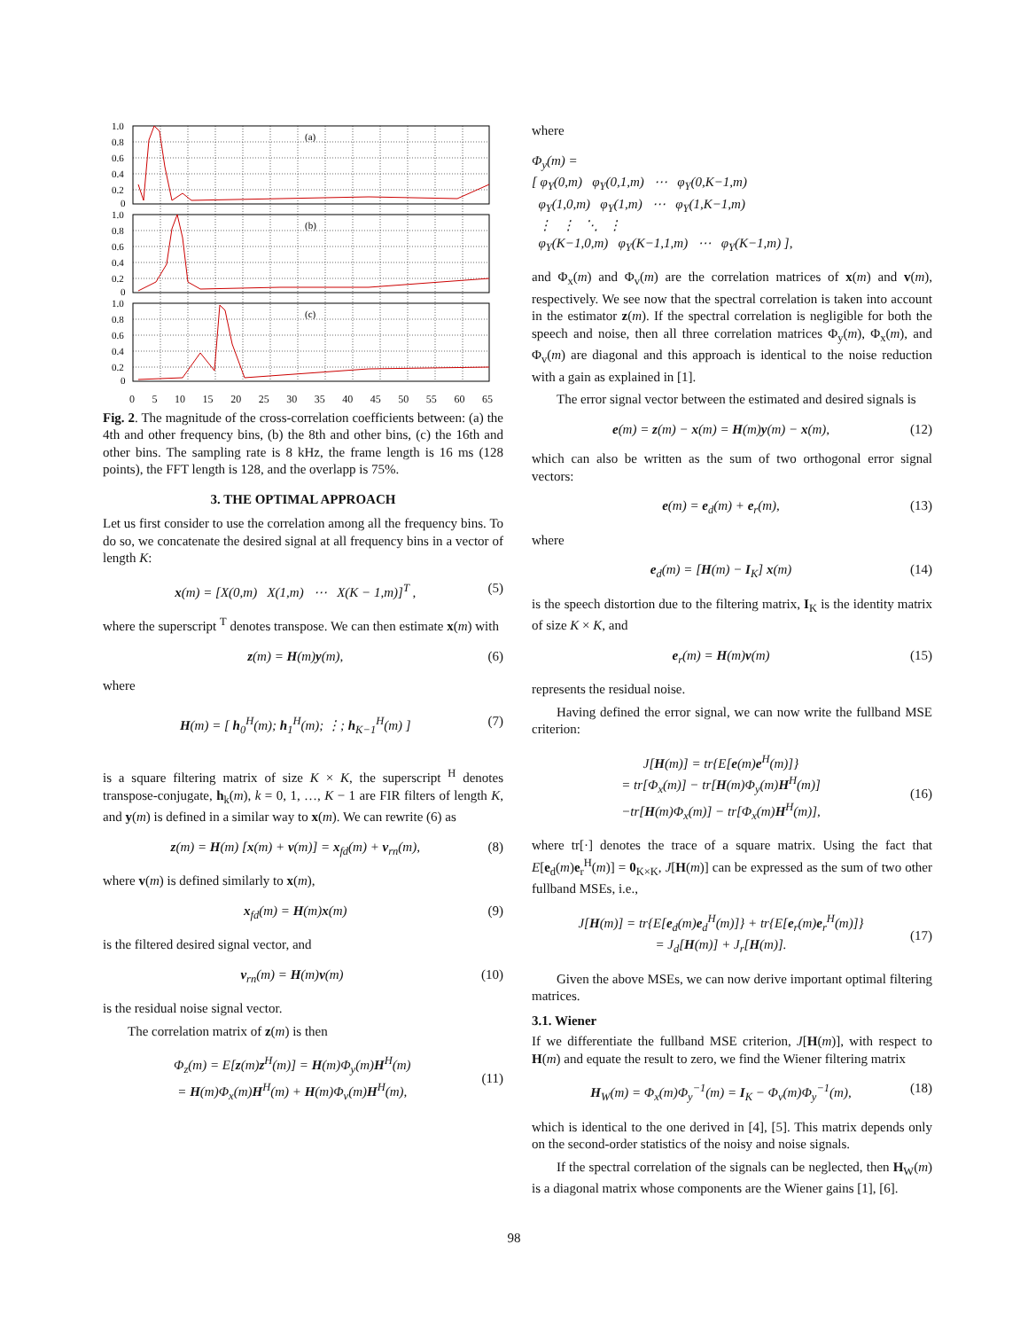(a)
(b)
(c)
1.0
0.8
0.6
0.4
0.2
0
1.0
0.8
0.6
0.4
0.2
0
1.0
0.8
0.6
0.4
0.2
0
0 5 10 15 20 25 30 35 40 45 50 55 60 65
Fig. 2. The magnitude of the cross-correlation coefficients between: (a) the 4th and other frequency bins, (b) the 8th and other bins, (c) the 16th and other bins. The sampling rate is 8 kHz, the frame length is 16 ms (128 points), the FFT length is 128, and the overlapp is 75%.
3. THE OPTIMAL APPROACH
Let us first consider to use the correlation among all the frequency bins. To do so, we concatenate the desired signal at all frequency bins in a vector of length K:
x(m) = [X(0,m) X(1,m) ⋯ X(K − 1,m)]<sup>T</sup> , (5)
where the superscript <sup>T</sup> denotes transpose. We can then estimate x(m) with
z(m) = H(m)y(m), (6)
where
H(m) = [ h<sub>0</sub><sup>H</sup>(m); h<sub>1</sub><sup>H</sup>(m); ⋮; h<sub>K−1</sub><sup>H</sup>(m) ] (7)
is a square filtering matrix of size K × K, the superscript <sup>H</sup> denotes transpose-conjugate, h<sub>k</sub>(m), k = 0, 1, …, K − 1 are FIR filters of length K, and y(m) is defined in a similar way to x(m). We can rewrite (6) as
z(m) = H(m) [x(m) + v(m)] = x<sub>fd</sub>(m) + v<sub>rn</sub>(m), (8)
where v(m) is defined similarly to x(m),
x<sub>fd</sub>(m) = H(m)x(m) (9)
is the filtered desired signal vector, and
v<sub>rn</sub>(m) = H(m)v(m) (10)
is the residual noise signal vector.
The correlation matrix of z(m) is then
Φ<sub>z</sub>(m) = E[z(m)z<sup>H</sup>(m)] = H(m)Φ<sub>y</sub>(m)H<sup>H</sup>(m)
= H(m)Φ<sub>x</sub>(m)H<sup>H</sup>(m) + H(m)Φ<sub>v</sub>(m)H<sup>H</sup>(m),
(11)
where
Φ<sub>y</sub>(m) =
[ φ<sub>Y</sub>(0,m) φ<sub>Y</sub>(0,1,m) ⋯ φ<sub>Y</sub>(0,K−1,m)
φ<sub>Y</sub>(1,0,m) φ<sub>Y</sub>(1,m) ⋯ φ<sub>Y</sub>(1,K−1,m)
⋮ ⋮ ⋱ ⋮
φ<sub>Y</sub>(K−1,0,m) φ<sub>Y</sub>(K−1,1,m) ⋯ φ<sub>Y</sub>(K−1,m) ],
and Φ<sub>x</sub>(m) and Φ<sub>v</sub>(m) are the correlation matrices of x(m) and v(m), respectively. We see now that the spectral correlation is taken into account in the estimator z(m). If the spectral correlation is negligible for both the speech and noise, then all three correlation matrices Φ<sub>y</sub>(m), Φ<sub>x</sub>(m), and Φ<sub>v</sub>(m) are diagonal and this approach is identical to the noise reduction with a gain as explained in [1].
The error signal vector between the estimated and desired signals is
e(m) = z(m) − x(m) = H(m)y(m) − x(m), (12)
which can also be written as the sum of two orthogonal error signal vectors:
e(m) = e<sub>d</sub>(m) + e<sub>r</sub>(m), (13)
where
e<sub>d</sub>(m) = [H(m) − I<sub>K</sub>] x(m) (14)
is the speech distortion due to the filtering matrix, I<sub>K</sub> is the identity matrix of size K × K, and
e<sub>r</sub>(m) = H(m)v(m) (15)
represents the residual noise.
Having defined the error signal, we can now write the fullband MSE criterion:
J[H(m)] = tr{E[e(m)e<sup>H</sup>(m)]}
= tr[Φ<sub>x</sub>(m)] − tr[H(m)Φ<sub>y</sub>(m)H<sup>H</sup>(m)]
−tr[H(m)Φ<sub>x</sub>(m)] − tr[Φ<sub>x</sub>(m)H<sup>H</sup>(m)],
(16)
where tr[·] denotes the trace of a square matrix. Using the fact that E[e<sub>d</sub>(m)e<sub>r</sub><sup>H</sup>(m)] = 0<sub>K×K</sub>, J[H(m)] can be expressed as the sum of two other fullband MSEs, i.e.,
J[H(m)] = tr{E[e<sub>d</sub>(m)e<sub>d</sub><sup>H</sup>(m)]} + tr{E[e<sub>r</sub>(m)e<sub>r</sub><sup>H</sup>(m)]}
= J<sub>d</sub>[H(m)] + J<sub>r</sub>[H(m)].
(17)
Given the above MSEs, we can now derive important optimal filtering matrices.
3.1. Wiener
If we differentiate the fullband MSE criterion, J[H(m)], with respect to H(m) and equate the result to zero, we find the Wiener filtering matrix
H<sub>W</sub>(m) = Φ<sub>x</sub>(m)Φ<sub>y</sub><sup>−1</sup>(m) = I<sub>K</sub> − Φ<sub>v</sub>(m)Φ<sub>y</sub><sup>−1</sup>(m), (18)
which is identical to the one derived in [4], [5]. This matrix depends only on the second-order statistics of the noisy and noise signals.
If the spectral correlation of the signals can be neglected, then H<sub>W</sub>(m) is a diagonal matrix whose components are the Wiener gains [1], [6].
98